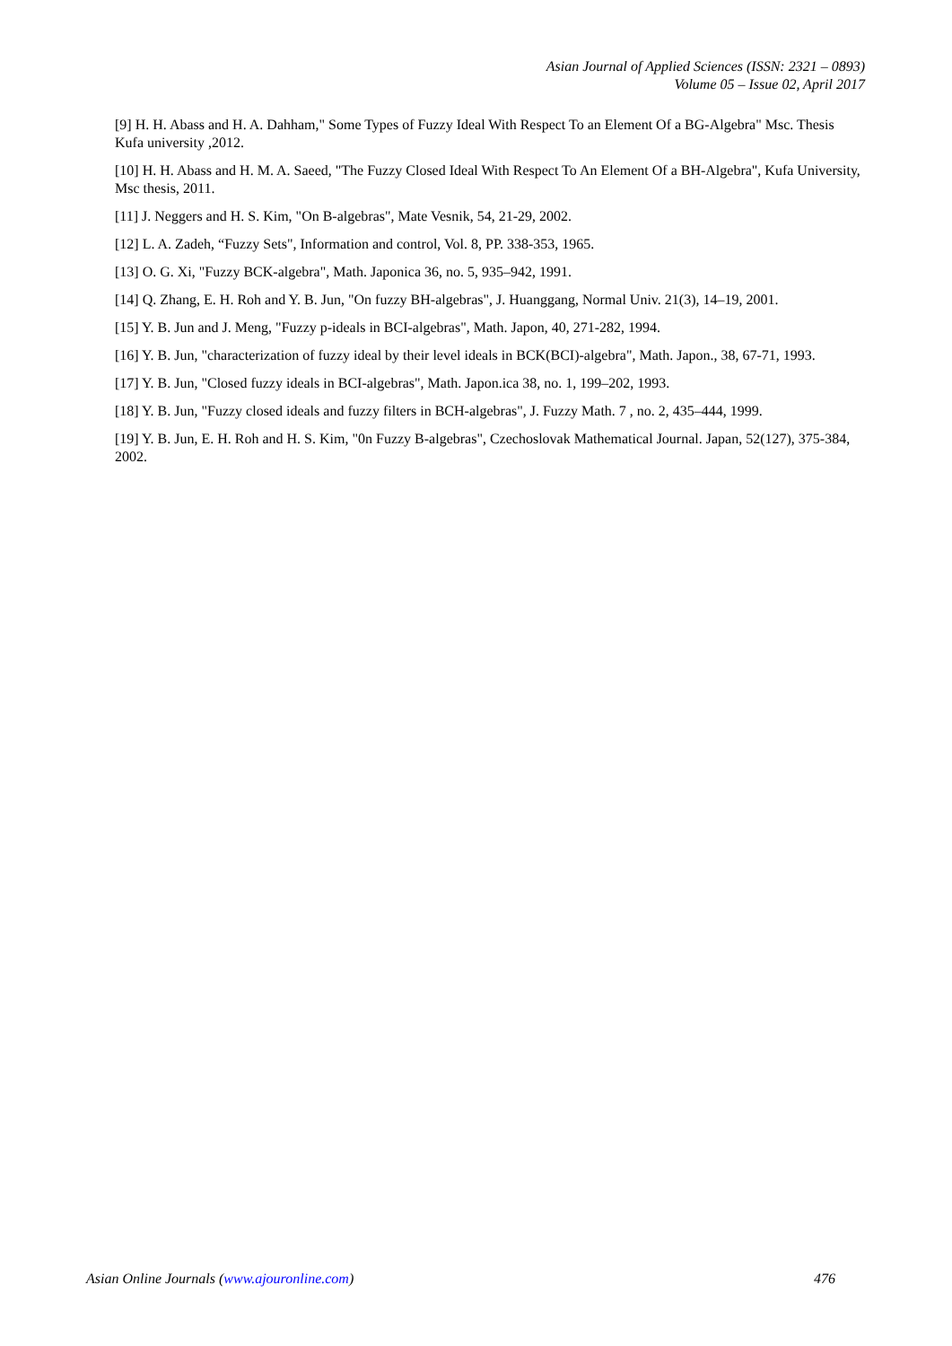Asian Journal of Applied Sciences (ISSN: 2321 – 0893)
Volume 05 – Issue 02, April 2017
[9] H. H. Abass and H. A. Dahham," Some Types of Fuzzy Ideal With Respect To an Element Of a BG-Algebra" Msc. Thesis Kufa university ,2012.
[10] H. H. Abass and H. M. A. Saeed, "The Fuzzy Closed Ideal With Respect To An Element Of a BH-Algebra", Kufa University, Msc thesis, 2011.
[11] J. Neggers and H. S. Kim, "On B-algebras", Mate Vesnik, 54, 21-29, 2002.
[12] L. A. Zadeh, “Fuzzy Sets", Information and control, Vol. 8, PP. 338-353, 1965.
[13] O. G. Xi, "Fuzzy BCK-algebra", Math. Japonica 36, no. 5, 935–942, 1991.
[14] Q. Zhang, E. H. Roh and Y. B. Jun, "On fuzzy BH-algebras", J. Huanggang, Normal Univ. 21(3), 14–19, 2001.
[15] Y. B. Jun and J. Meng, "Fuzzy p-ideals in BCI-algebras", Math. Japon, 40, 271-282, 1994.
[16] Y. B. Jun, "characterization of fuzzy ideal by their level ideals in BCK(BCI)-algebra", Math. Japon., 38, 67-71, 1993.
[17] Y. B. Jun, "Closed fuzzy ideals in BCI-algebras", Math. Japon.ica 38, no. 1, 199–202, 1993.
[18] Y. B. Jun, "Fuzzy closed ideals and fuzzy filters in BCH-algebras", J. Fuzzy Math. 7 , no. 2, 435–444, 1999.
[19] Y. B. Jun, E. H. Roh and H. S. Kim, "0n Fuzzy B-algebras", Czechoslovak Mathematical Journal. Japan, 52(127), 375-384, 2002.
Asian Online Journals (www.ajouronline.com) 476